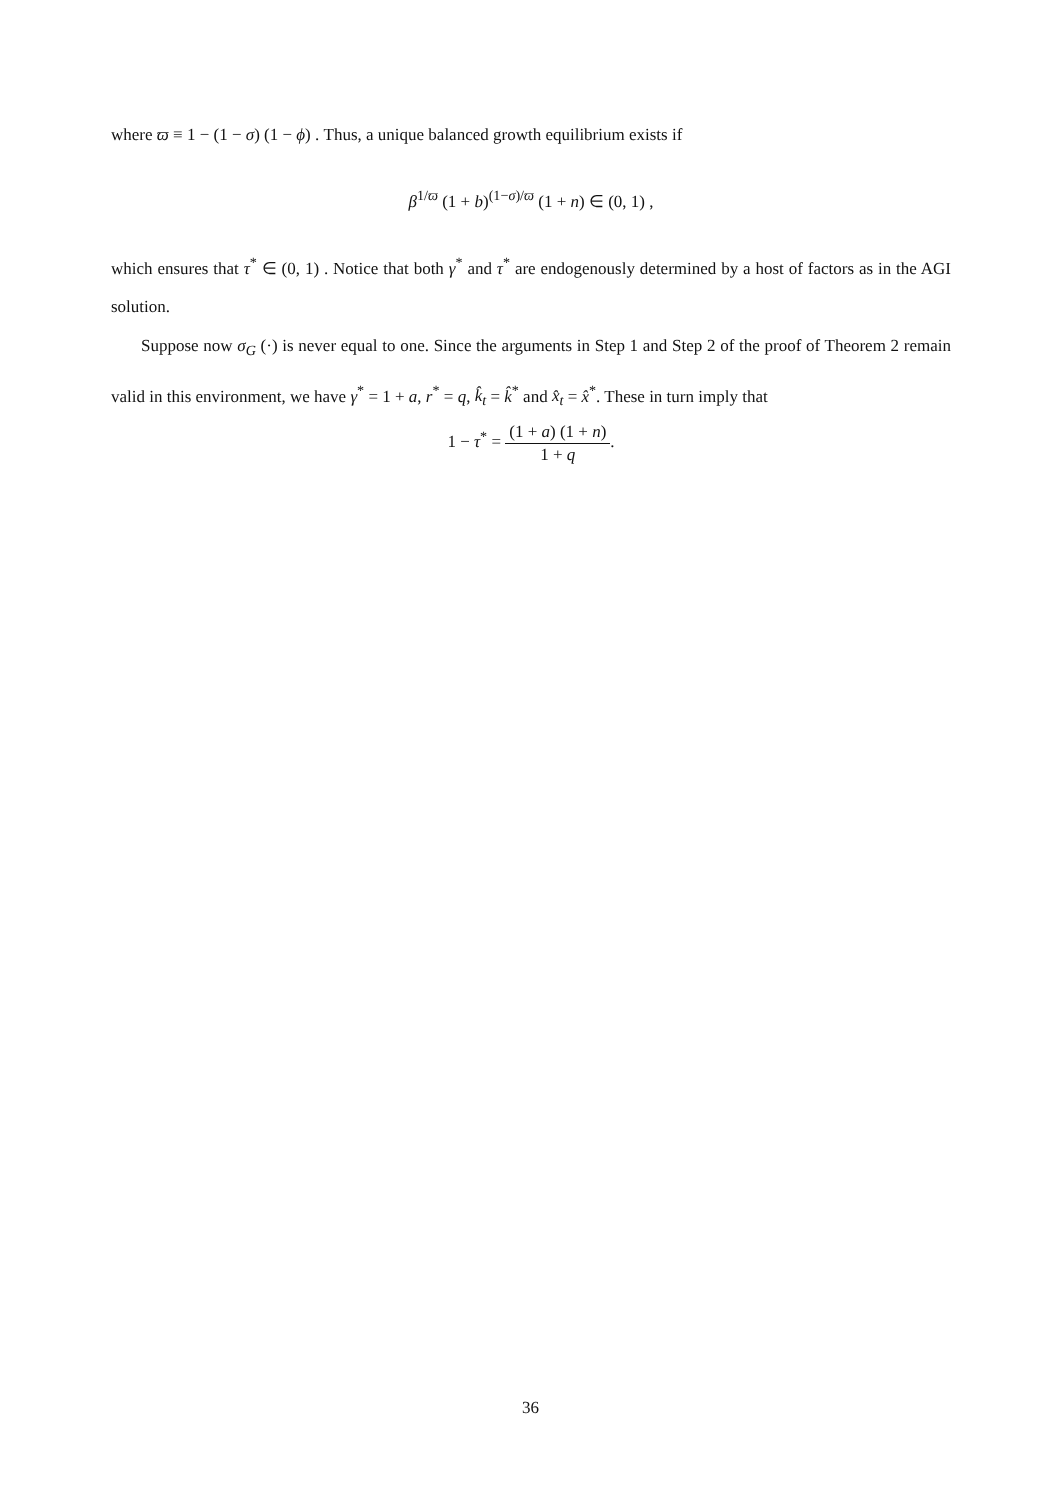where ϖ ≡ 1 − (1 − σ) (1 − ϕ) . Thus, a unique balanced growth equilibrium exists if
β<sup>1/ϖ</sup> (1 + b)<sup>(1−σ)/ϖ</sup> (1 + n) ∈ (0, 1) ,
which ensures that τ<sup>*</sup> ∈ (0, 1) . Notice that both γ<sup>*</sup> and τ<sup>*</sup> are endogenously determined by a host of factors as in the AGI solution.
Suppose now σ<sub>G</sub> (·) is never equal to one. Since the arguments in Step 1 and Step 2 of the proof of Theorem 2 remain valid in this environment, we have γ<sup>*</sup> = 1 + a, r<sup>*</sup> = q, k̂<sub>t</sub> = k̂<sup>*</sup> and x̂<sub>t</sub> = x̂<sup>*</sup>. These in turn imply that
1 − τ<sup>*</sup> = (1 + a) (1 + n) 1 + q.
36